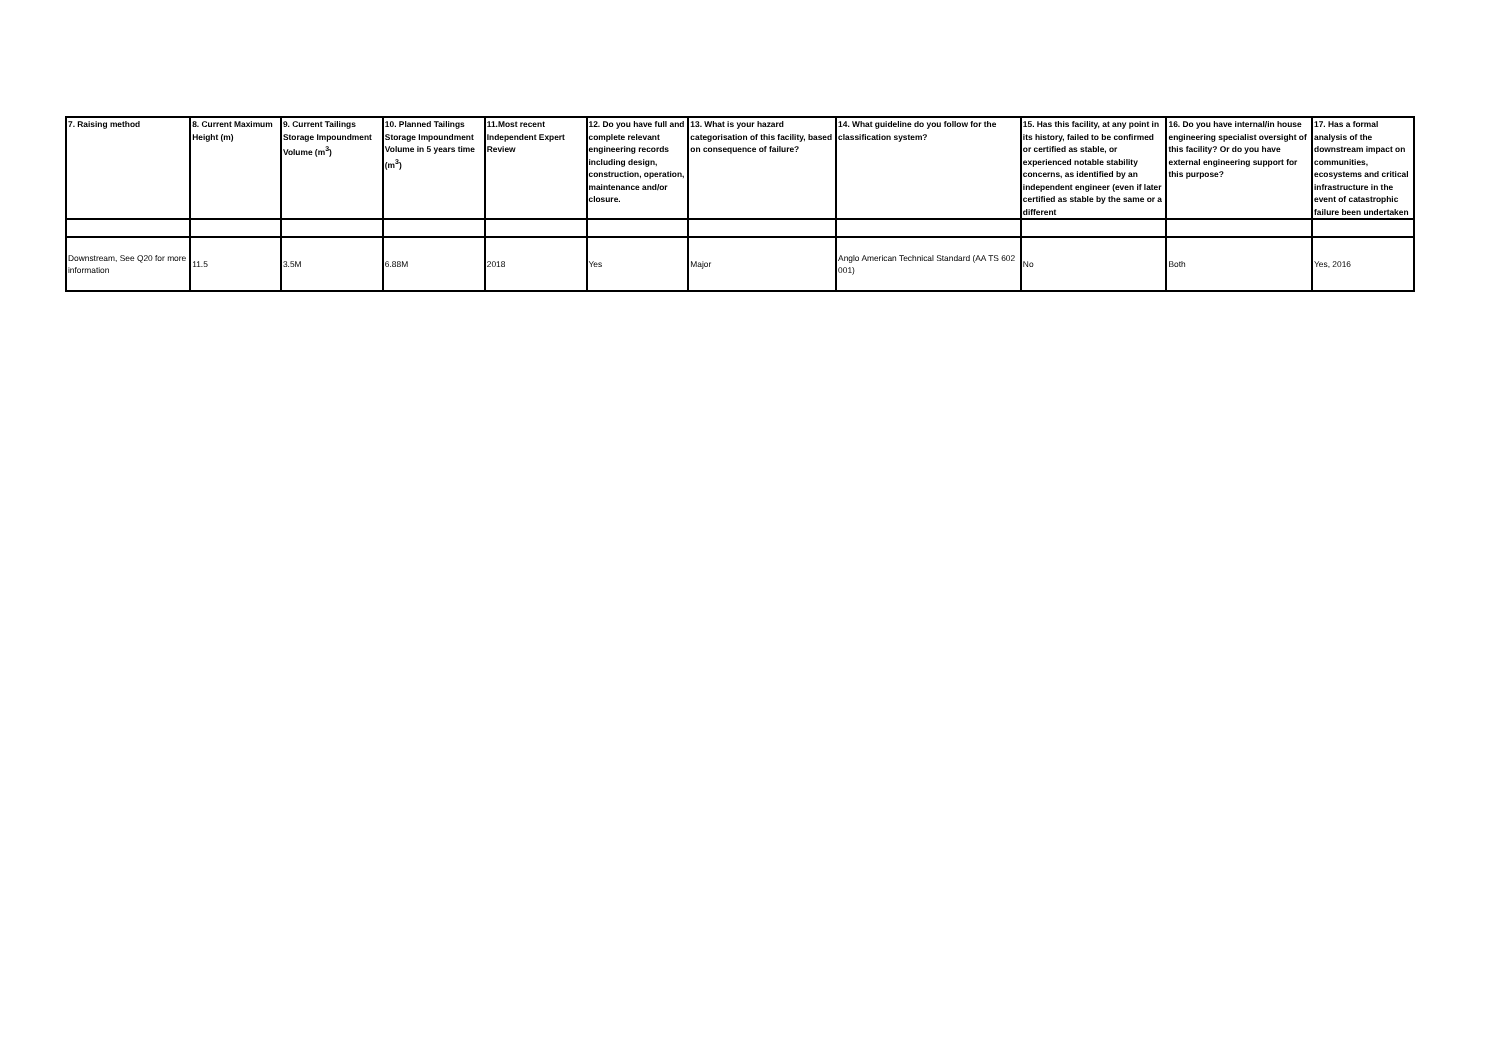| 7. Raising method | 8. Current Maximum Height (m) | 9. Current Tailings Storage Impoundment Volume (m<sup>3</sup>) | 10. Planned Tailings Storage Impoundment Volume in 5 years time (m<sup>3</sup>) | 11.Most recent Independent Expert Review | 12. Do you have full and complete relevant engineering records including design, construction, operation, maintenance and/or closure. | 13. What is your hazard categorisation of this facility, based on consequence of failure? | 14. What guideline do you follow for the classification system? | 15. Has this facility, at any point in its history, failed to be confirmed or certified as stable, or experienced notable stability concerns, as identified by an independent engineer (even if later certified as stable by the same or a different | 16. Do you have internal/in house engineering specialist oversight of this facility? Or do you have external engineering support for this purpose? | 17. Has a formal analysis of the downstream impact on communities, ecosystems and critical infrastructure in the event of catastrophic failure been undertaken |
| --- | --- | --- | --- | --- | --- | --- | --- | --- | --- | --- |
| Downstream, See Q20 for more information | 11.5 | 3.5M | 6.88M | 2018 | Yes | Major | Anglo American Technical Standard (AA TS 602 001) | No | Both | Yes, 2016 |